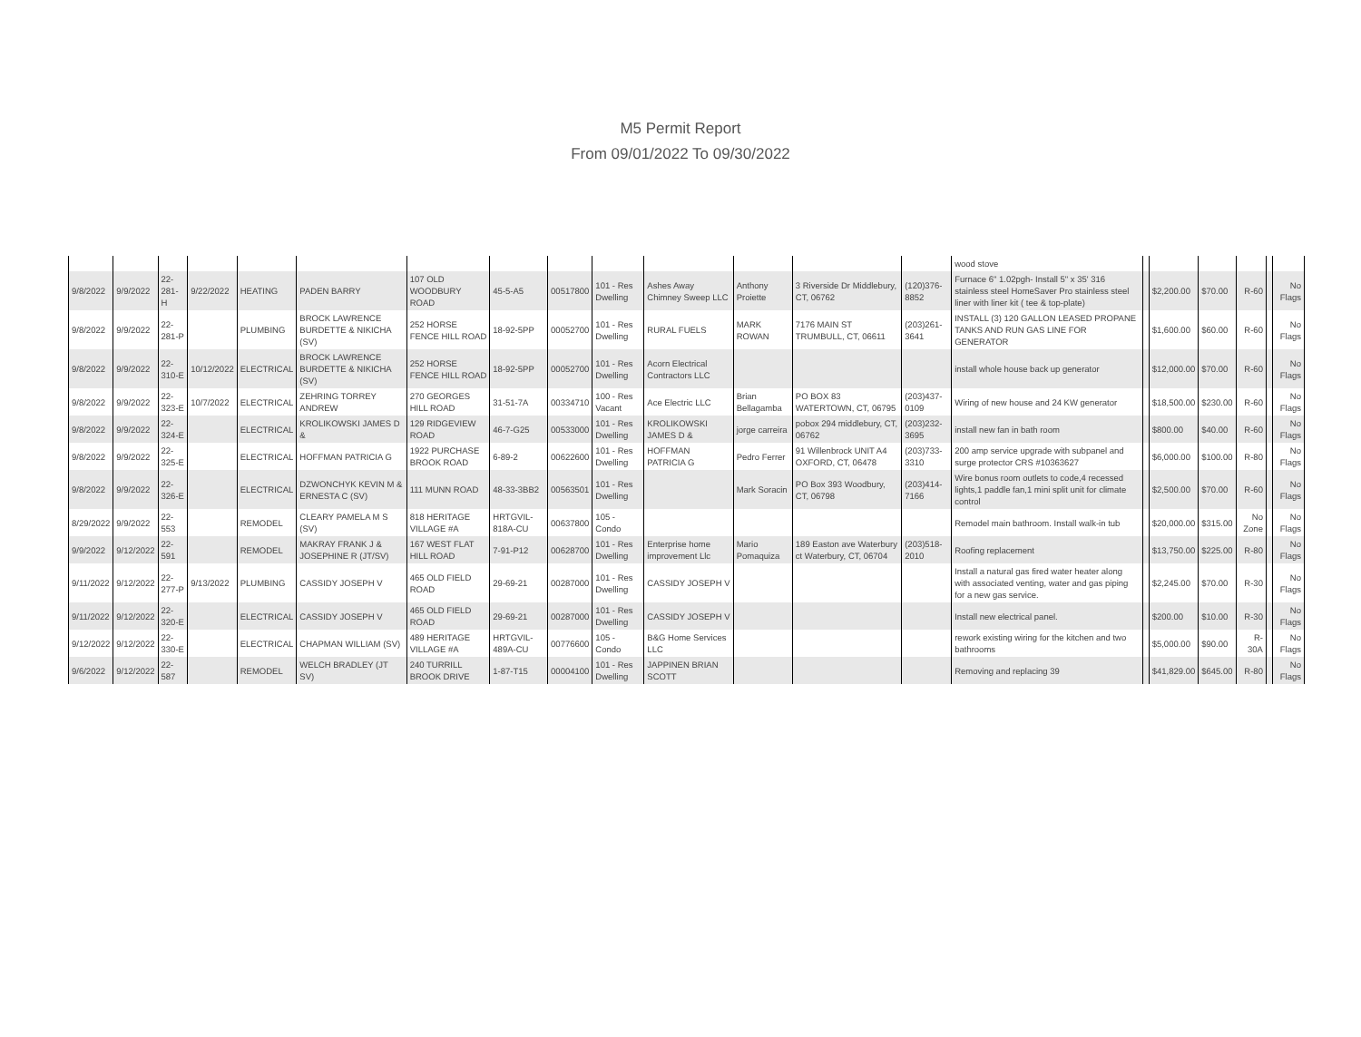M5 Permit Report
From 09/01/2022 To 09/30/2022
| | | | | | | | | | | | | | | wood stove | | | | | | |
| 9/8/2022 | 9/9/2022 | 22-281-H | 9/22/2022 | HEATING | PADEN BARRY | 107 OLD WOODBURY ROAD | 45-5-A5 | 00517800 | 101 - Res Dwelling | Ashes Away Chimney Sweep LLC | Anthony Proiette | 3 Riverside Dr Middlebury, CT, 06762 | (120)376-8852 | Furnace 6" 1.02pgh- Install 5" x 35' 316 stainless steel HomeSaver Pro stainless steel liner with liner kit ( tee & top-plate) | | $2,200.00 | $70.00 | R-60 | | No Flags |
| 9/8/2022 | 9/9/2022 | 22-281-P | | PLUMBING | BROCK LAWRENCE BURDETTE & NIKICHA (SV) | 252 HORSE FENCE HILL ROAD | 18-92-5PP | 00052700 | 101 - Res Dwelling | RURAL FUELS | MARK ROWAN | 7176 MAIN ST TRUMBULL, CT, 06611 | (203)261-3641 | INSTALL (3) 120 GALLON LEASED PROPANE TANKS AND RUN GAS LINE FOR GENERATOR | | $1,600.00 | $60.00 | R-60 | | No Flags |
| 9/8/2022 | 9/9/2022 | 22-310-E | 10/12/2022 | ELECTRICAL | BROCK LAWRENCE BURDETTE & NIKICHA (SV) | 252 HORSE FENCE HILL ROAD | 18-92-5PP | 00052700 | 101 - Res Dwelling | Acorn Electrical Contractors LLC | | | | install whole house back up generator | | $12,000.00 | $70.00 | R-60 | | No Flags |
| 9/8/2022 | 9/9/2022 | 22-323-E | 10/7/2022 | ELECTRICAL | ZEHRING TORREY ANDREW | 270 GEORGES HILL ROAD | 31-51-7A | 00334710 | 100 - Res Vacant | Ace Electric LLC | Brian Bellagamba | PO BOX 83 WATERTOWN, CT, 06795 | (203)437-0109 | Wiring of new house and 24 KW generator | | $18,500.00 | $230.00 | R-60 | | No Flags |
| 9/8/2022 | 9/9/2022 | 22-324-E | | ELECTRICAL | KROLIKOWSKI JAMES D & | 129 RIDGEVIEW ROAD | 46-7-G25 | 00533000 | 101 - Res Dwelling | KROLIKOWSKI JAMES D & | jorge carreira | pobox 294 middlebury, CT, 06762 | (203)232-3695 | install new fan in bath room | | $800.00 | $40.00 | R-60 | | No Flags |
| 9/8/2022 | 9/9/2022 | 22-325-E | | ELECTRICAL | HOFFMAN PATRICIA G | 1922 PURCHASE BROOK ROAD | 6-89-2 | 00622600 | 101 - Res Dwelling | HOFFMAN PATRICIA G | Pedro Ferrer | 91 Willenbrock UNIT A4 OXFORD, CT, 06478 | (203)733-3310 | 200 amp service upgrade with subpanel and surge protector CRS #10363627 | | $6,000.00 | $100.00 | R-80 | | No Flags |
| 9/8/2022 | 9/9/2022 | 22-326-E | | ELECTRICAL | DZWONCHYK KEVIN M & ERNESTA C (SV) | 111 MUNN ROAD | 48-33-3BB2 | 00563501 | 101 - Res Dwelling | | Mark Soracin | PO Box 393 Woodbury, CT, 06798 | (203)414-7166 | Wire bonus room outlets to code,4 recessed lights,1 paddle fan,1 mini split unit for climate control | | $2,500.00 | $70.00 | R-60 | | No Flags |
| 8/29/2022 | 9/9/2022 | 22-553 | | REMODEL | CLEARY PAMELA M S (SV) | 818 HERITAGE VILLAGE #A | HRTGVIL-818A-CU | 00637800 | 105 - Condo | | | | | Remodel main bathroom. Install walk-in tub | | $20,000.00 | $315.00 | No Zone | | No Flags |
| 9/9/2022 | 9/12/2022 | 22-591 | | REMODEL | MAKRAY FRANK J & JOSEPHINE R (JT/SV) | 167 WEST FLAT HILL ROAD | 7-91-P12 | 00628700 | 101 - Res Dwelling | Enterprise home improvement Llc | Mario Pomaquiza | 189 Easton ave Waterbury ct Waterbury, CT, 06704 | (203)518-2010 | Roofing replacement | | $13,750.00 | $225.00 | R-80 | | No Flags |
| 9/11/2022 | 9/12/2022 | 22-277-P | 9/13/2022 | PLUMBING | CASSIDY JOSEPH V | 465 OLD FIELD ROAD | 29-69-21 | 00287000 | 101 - Res Dwelling | CASSIDY JOSEPH V | | | | Install a natural gas fired water heater along with associated venting, water and gas piping for a new gas service. | | $2,245.00 | $70.00 | R-30 | | No Flags |
| 9/11/2022 | 9/12/2022 | 22-320-E | | ELECTRICAL | CASSIDY JOSEPH V | 465 OLD FIELD ROAD | 29-69-21 | 00287000 | 101 - Res Dwelling | CASSIDY JOSEPH V | | | | Install new electrical panel. | | $200.00 | $10.00 | R-30 | | No Flags |
| 9/12/2022 | 9/12/2022 | 22-330-E | | ELECTRICAL | CHAPMAN WILLIAM (SV) | 489 HERITAGE VILLAGE #A | HRTGVIL-489A-CU | 00776600 | 105 - Condo | B&G Home Services LLC | | | | rework existing wiring for the kitchen and two bathrooms | | $5,000.00 | $90.00 | R-30A | | No Flags |
| 9/6/2022 | 9/12/2022 | 22-587 | | REMODEL | WELCH BRADLEY (JT SV) | 240 TURRILL BROOK DRIVE | 1-87-T15 | 00004100 | 101 - Res Dwelling | JAPPINEN BRIAN SCOTT | | | | Removing and replacing 39 | | $41,829.00 | $645.00 | R-80 | | No Flags |